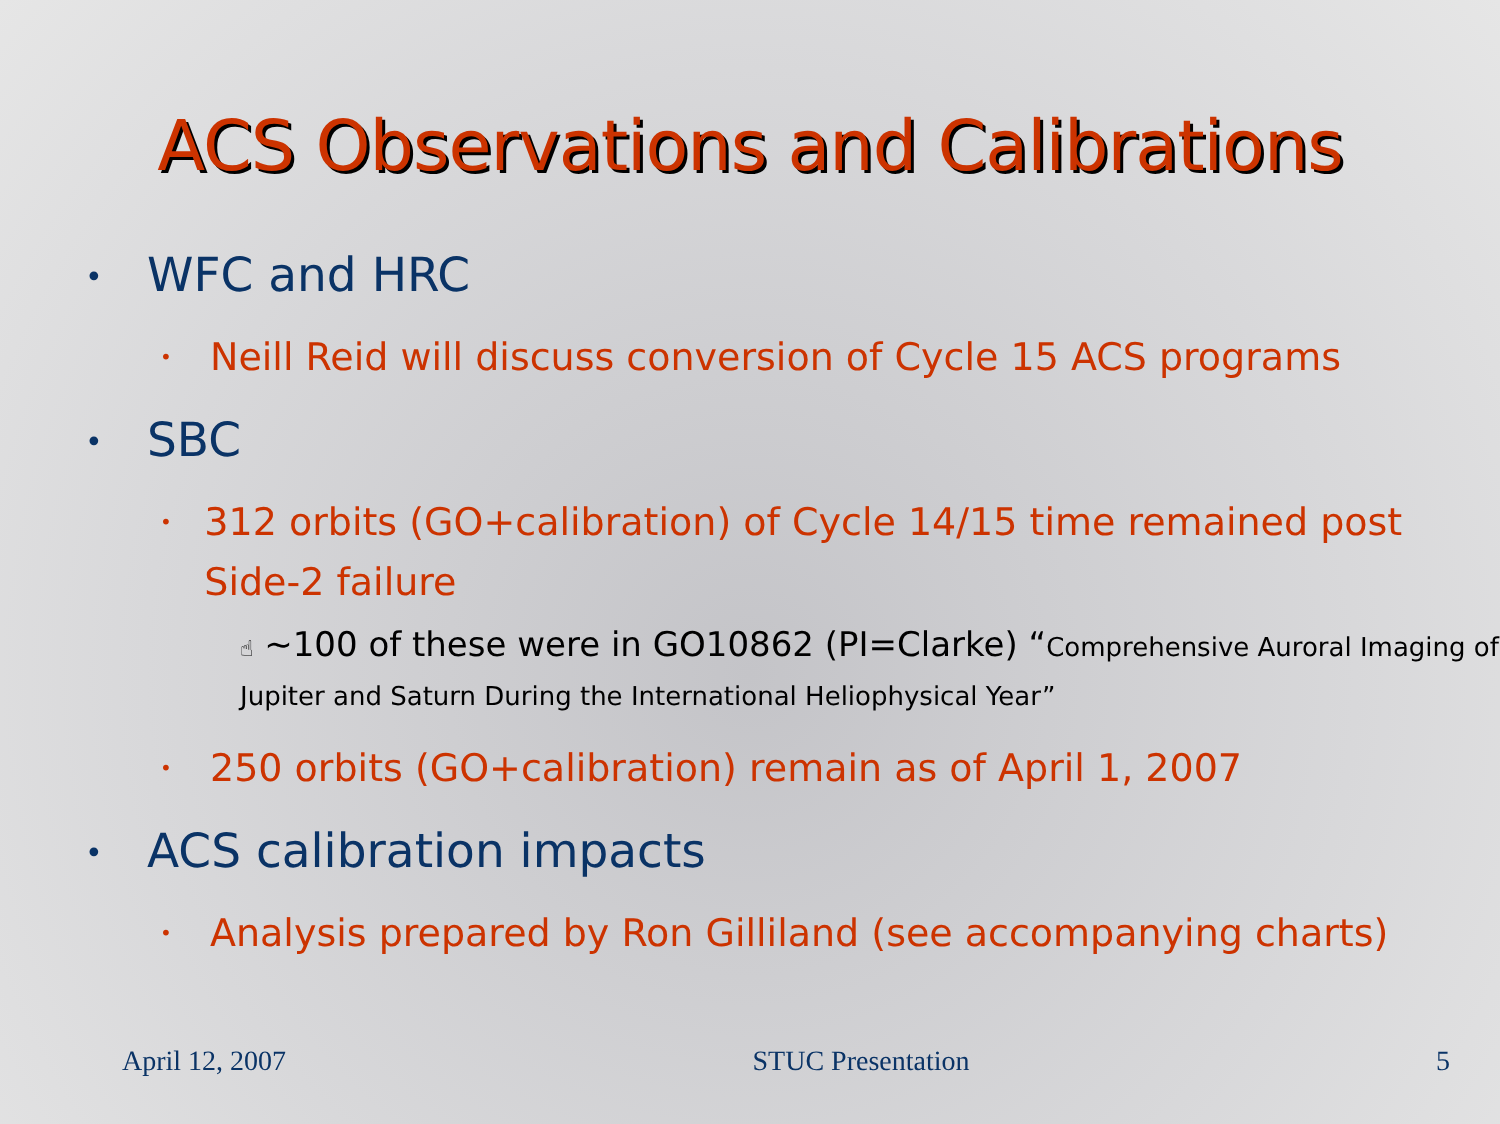ACS Observations and Calibrations
• WFC and HRC
• Neill Reid will discuss conversion of Cycle 15 ACS programs
• SBC
• 312 orbits (GO+calibration) of Cycle 14/15 time remained post Side-2 failure
☝ ~100 of these were in GO10862 (PI=Clarke) “Comprehensive Auroral Imaging of Jupiter and Saturn During the International Heliophysical Year”
• 250 orbits (GO+calibration) remain as of April 1, 2007
• ACS calibration impacts
• Analysis prepared by Ron Gilliland (see accompanying charts)
April 12, 2007 STUC Presentation 5